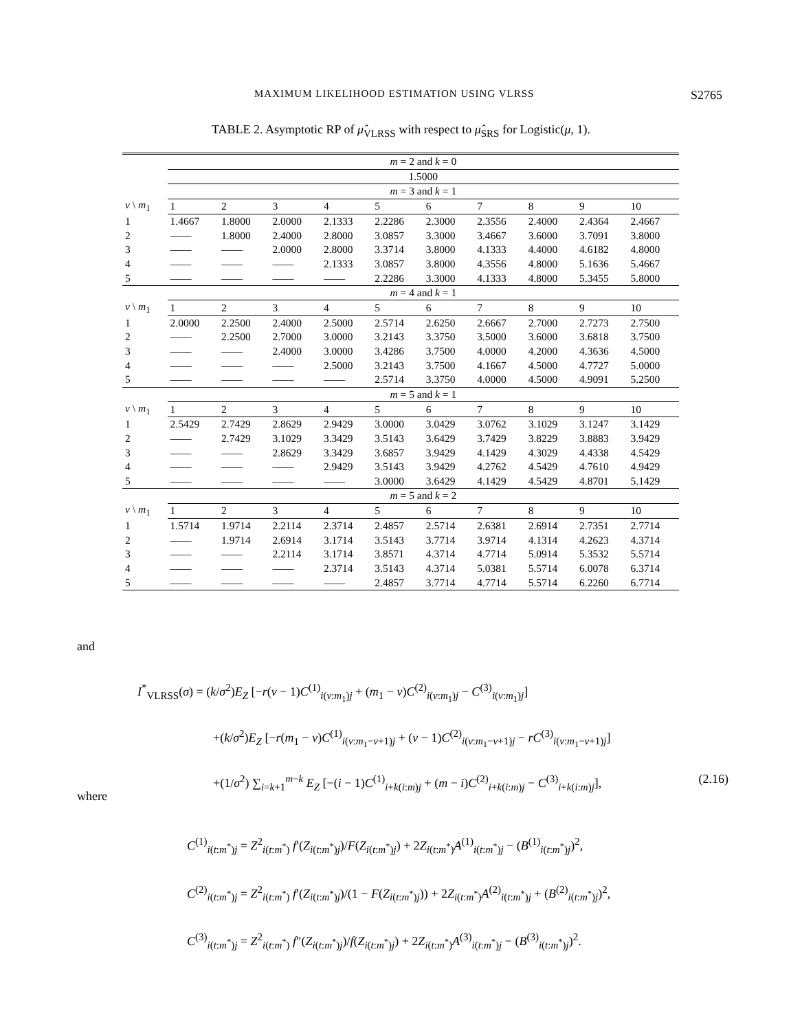MAXIMUM LIKELIHOOD ESTIMATION USING VLRSS S2765
TABLE 2. Asymptotic RP of μ̂<sub>VLRSS</sub> with respect to μ̂<sub>SRS</sub> for Logistic(μ, 1).
| | m = 2 and k = 0 | | | | | | | | | |
| | 1.5000 | | | | | | | | | |
| | m = 3 and k = 1 | | | | | | | | | |
| v \ m<sub>1</sub> | 1 | 2 | 3 | 4 | 5 | 6 | 7 | 8 | 9 | 10 |
| 1 | 1.4667 | 1.8000 | 2.0000 | 2.1333 | 2.2286 | 2.3000 | 2.3556 | 2.4000 | 2.4364 | 2.4667 |
| 2 | —— | 1.8000 | 2.4000 | 2.8000 | 3.0857 | 3.3000 | 3.4667 | 3.6000 | 3.7091 | 3.8000 |
| 3 | —— | —— | 2.0000 | 2.8000 | 3.3714 | 3.8000 | 4.1333 | 4.4000 | 4.6182 | 4.8000 |
| 4 | —— | —— | —— | 2.1333 | 3.0857 | 3.8000 | 4.3556 | 4.8000 | 5.1636 | 5.4667 |
| 5 | —— | —— | —— | —— | 2.2286 | 3.3000 | 4.1333 | 4.8000 | 5.3455 | 5.8000 |
| | m = 4 and k = 1 | | | | | | | | | |
| v \ m<sub>1</sub> | 1 | 2 | 3 | 4 | 5 | 6 | 7 | 8 | 9 | 10 |
| 1 | 2.0000 | 2.2500 | 2.4000 | 2.5000 | 2.5714 | 2.6250 | 2.6667 | 2.7000 | 2.7273 | 2.7500 |
| 2 | —— | 2.2500 | 2.7000 | 3.0000 | 3.2143 | 3.3750 | 3.5000 | 3.6000 | 3.6818 | 3.7500 |
| 3 | —— | —— | 2.4000 | 3.0000 | 3.4286 | 3.7500 | 4.0000 | 4.2000 | 4.3636 | 4.5000 |
| 4 | —— | —— | —— | 2.5000 | 3.2143 | 3.7500 | 4.1667 | 4.5000 | 4.7727 | 5.0000 |
| 5 | —— | —— | —— | —— | 2.5714 | 3.3750 | 4.0000 | 4.5000 | 4.9091 | 5.2500 |
| | m = 5 and k = 1 | | | | | | | | | |
| v \ m<sub>1</sub> | 1 | 2 | 3 | 4 | 5 | 6 | 7 | 8 | 9 | 10 |
| 1 | 2.5429 | 2.7429 | 2.8629 | 2.9429 | 3.0000 | 3.0429 | 3.0762 | 3.1029 | 3.1247 | 3.1429 |
| 2 | —— | 2.7429 | 3.1029 | 3.3429 | 3.5143 | 3.6429 | 3.7429 | 3.8229 | 3.8883 | 3.9429 |
| 3 | —— | —— | 2.8629 | 3.3429 | 3.6857 | 3.9429 | 4.1429 | 4.3029 | 4.4338 | 4.5429 |
| 4 | —— | —— | —— | 2.9429 | 3.5143 | 3.9429 | 4.2762 | 4.5429 | 4.7610 | 4.9429 |
| 5 | —— | —— | —— | —— | 3.0000 | 3.6429 | 4.1429 | 4.5429 | 4.8701 | 5.1429 |
| | m = 5 and k = 2 | | | | | | | | | |
| v \ m<sub>1</sub> | 1 | 2 | 3 | 4 | 5 | 6 | 7 | 8 | 9 | 10 |
| 1 | 1.5714 | 1.9714 | 2.2114 | 2.3714 | 2.4857 | 2.5714 | 2.6381 | 2.6914 | 2.7351 | 2.7714 |
| 2 | —— | 1.9714 | 2.6914 | 3.1714 | 3.5143 | 3.7714 | 3.9714 | 4.1314 | 4.2623 | 4.3714 |
| 3 | —— | —— | 2.2114 | 3.1714 | 3.8571 | 4.3714 | 4.7714 | 5.0914 | 5.3532 | 5.5714 |
| 4 | —— | —— | —— | 2.3714 | 3.5143 | 4.3714 | 5.0381 | 5.5714 | 6.0078 | 6.3714 |
| 5 | —— | —— | —— | —— | 2.4857 | 3.7714 | 4.7714 | 5.5714 | 6.2260 | 6.7714 |
and
I<sup>*</sup><sub>VLRSS</sub>(σ) = (k/σ<sup>2</sup>)E<sub>Z</sub> [−r(v − 1)C<sup>(1)</sup><sub>i(v:m<sub>1</sub>)j</sub> + (m<sub>1</sub> − v)C<sup>(2)</sup><sub>i(v:m<sub>1</sub>)j</sub> − C<sup>(3)</sup><sub>i(v:m<sub>1</sub>)j</sub>]
+(k/σ<sup>2</sup>)E<sub>Z</sub> [−r(m<sub>1</sub> − v)C<sup>(1)</sup><sub>i(v:m<sub>1</sub>−v+1)j</sub> + (v − 1)C<sup>(2)</sup><sub>i(v:m<sub>1</sub>−v+1)j</sub> − rC<sup>(3)</sup><sub>i(v:m<sub>1</sub>−v+1)j</sub>]
+(1/σ<sup>2</sup>) ∑<sub>i=k+1</sub><sup>m−k</sup> E<sub>Z</sub> [−(i − 1)C<sup>(1)</sup><sub>i+k(i:m)j</sub> + (m − i)C<sup>(2)</sup><sub>i+k(i:m)j</sub> − C<sup>(3)</sup><sub>i+k(i:m)j</sub>], (2.16)
where
C<sup>(1)</sup><sub>i(t:m<sup>*</sup>)j</sub> = Z<sup>2</sup><sub>i(t:m<sup>*</sup>)</sub> f′(Z<sub>i(t:m<sup>*</sup>)j</sub>)/F(Z<sub>i(t:m<sup>*</sup>)j</sub>) + 2Z<sub>i(t:m<sup>*</sup>)</sub>A<sup>(1)</sup><sub>i(t:m<sup>*</sup>)j</sub> − (B<sup>(1)</sup><sub>i(t:m<sup>*</sup>)j</sub>)<sup>2</sup>,
C<sup>(2)</sup><sub>i(t:m<sup>*</sup>)j</sub> = Z<sup>2</sup><sub>i(t:m<sup>*</sup>)</sub> f′(Z<sub>i(t:m<sup>*</sup>)j</sub>)/(1 − F(Z<sub>i(t:m<sup>*</sup>)j</sub>)) + 2Z<sub>i(t:m<sup>*</sup>)</sub>A<sup>(2)</sup><sub>i(t:m<sup>*</sup>)j</sub> + (B<sup>(2)</sup><sub>i(t:m<sup>*</sup>)j</sub>)<sup>2</sup>,
C<sup>(3)</sup><sub>i(t:m<sup>*</sup>)j</sub> = Z<sup>2</sup><sub>i(t:m<sup>*</sup>)</sub> f″(Z<sub>i(t:m<sup>*</sup>)j</sub>)/f(Z<sub>i(t:m<sup>*</sup>)j</sub>) + 2Z<sub>i(t:m<sup>*</sup>)</sub>A<sup>(3)</sup><sub>i(t:m<sup>*</sup>)j</sub> − (B<sup>(3)</sup><sub>i(t:m<sup>*</sup>)j</sub>)<sup>2</sup>.